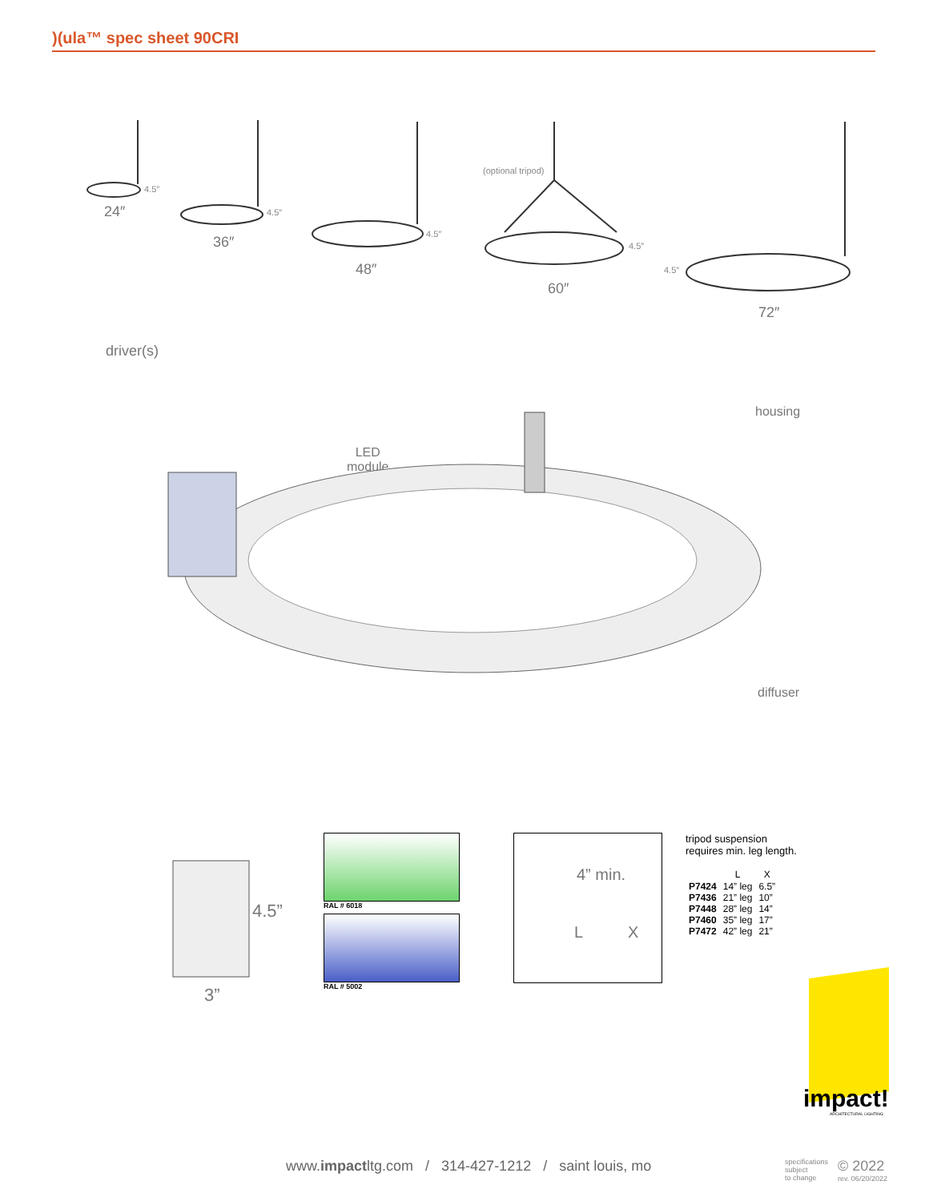)(ula™ spec sheet 90CRI
4.5″
24″ 4.5″
36″ 4.5″
48″
(optional tripod)
4.5″
60″
4.5″
72″
driver(s)
LED
module
housing
diffuser
4.5”
3”
RAL # 6018
RAL # 5002
4” min.
L X
tripod suspension
requires min. leg length.
| | L | X |
| --- | --- | --- |
| P7424 | 14” leg | 6.5” |
| P7436 | 21” leg | 10” |
| P7448 | 28” leg | 14” |
| P7460 | 35” leg | 17” |
| P7472 | 42” leg | 21” |
impact!
ARCHITECTURAL LIGHTING
www.impactltg.com / 314-427-1212 / saint louis, mo
specifications
subject
to change
© 2022
rev. 06/20/2022